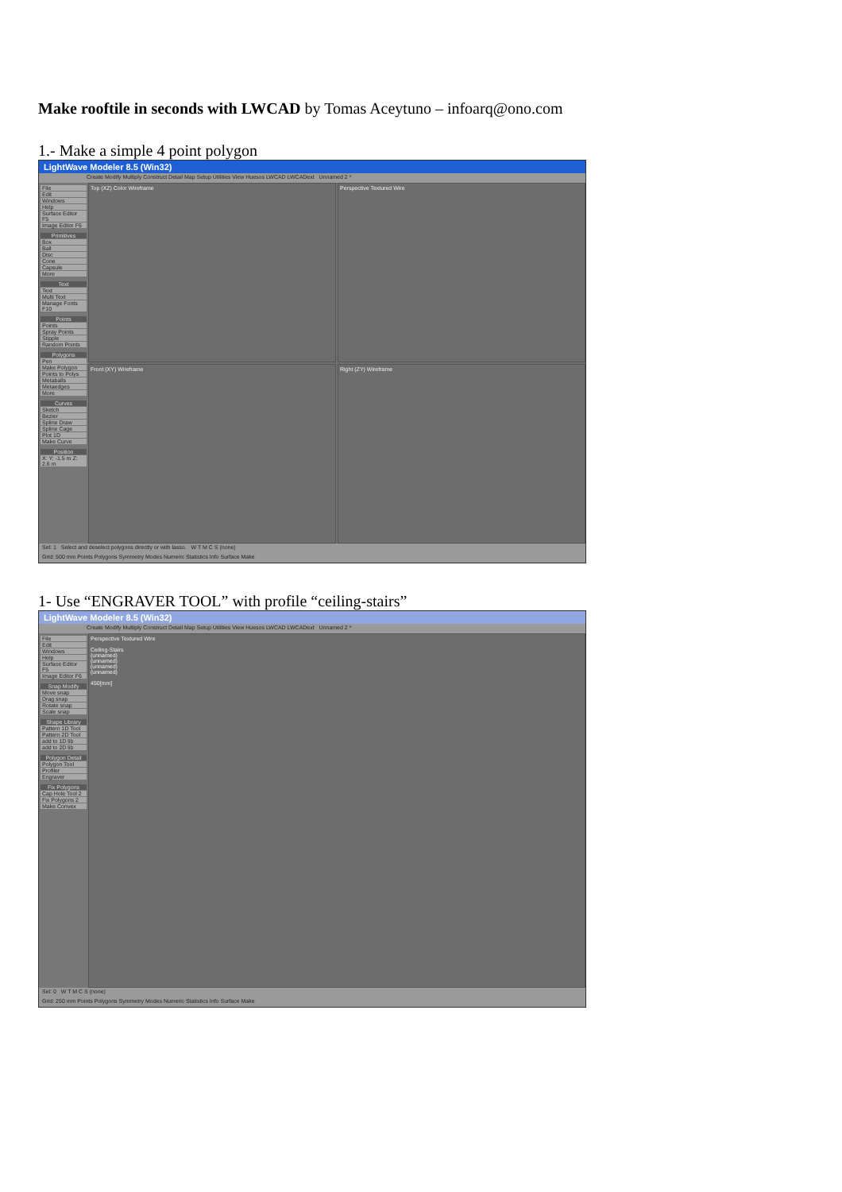Make rooftile in seconds with LWCAD by Tomas Aceytuno – infoarq@ono.com
1.- Make a simple 4 point polygon
LightWave Modeler 8.5 (Win32)
Create Modify Multiply Construct Detail Map Setup Utilities View Huesos LWCAD LWCADext Unnamed 2 *
File
Edit
Windows
Help
Surface Editor F5
Image Editor F6
Primitives
Box
Ball
Disc
Cone
Capsule
More
Text
Text
Multi Text
Manage Fonts F10
Points
Points
Spray Points
Stipple
Random Points
Polygons
Pen
Make Polygon
Points to Polys
Metaballs
Metaedges
More
Curves
Sketch
Bezier
Spline Draw
Spline Cage
Plot 1D
Make Curve
Position
X: Y: -1.5 m Z: 2.6 m
Top (XZ) Color Wireframe
Perspective Textured Wire
Front (XY) Wireframe
Right (ZY) Wireframe
Sel: 1 Select and deselect polygons directly or with lasso. W T M C S (none)
Grid: 500 mm Points Polygons Symmetry Modes Numeric Statistics Info Surface Make
1- Use “ENGRAVER TOOL” with profile “ceiling-stairs”
LightWave Modeler 8.5 (Win32)
Create Modify Multiply Construct Detail Map Setup Utilities View Huesos LWCAD LWCADext Unnamed 2 *
File
Edit
Windows
Help
Surface Editor F5
Image Editor F6
Snap Modify
Move snap
Drag snap
Rotate snap
Scale snap
Shape Library
Pattern 1D Tool
Pattern 2D Tool
add to 1D lib
add to 2D lib
Polygon Detail
Polygon Tool
Profiler
Engraver
Fix Polygons
Cap Hole Tool 2
Fix Polygons 2
Make Convex
Perspective Textured Wire
Ceiling-Stairs
(unnamed)
(unnamed)
(unnamed)
(unnamed)
450[mm]
Sel: 0 W T M C S (none)
Grid: 250 mm Points Polygons Symmetry Modes Numeric Statistics Info Surface Make